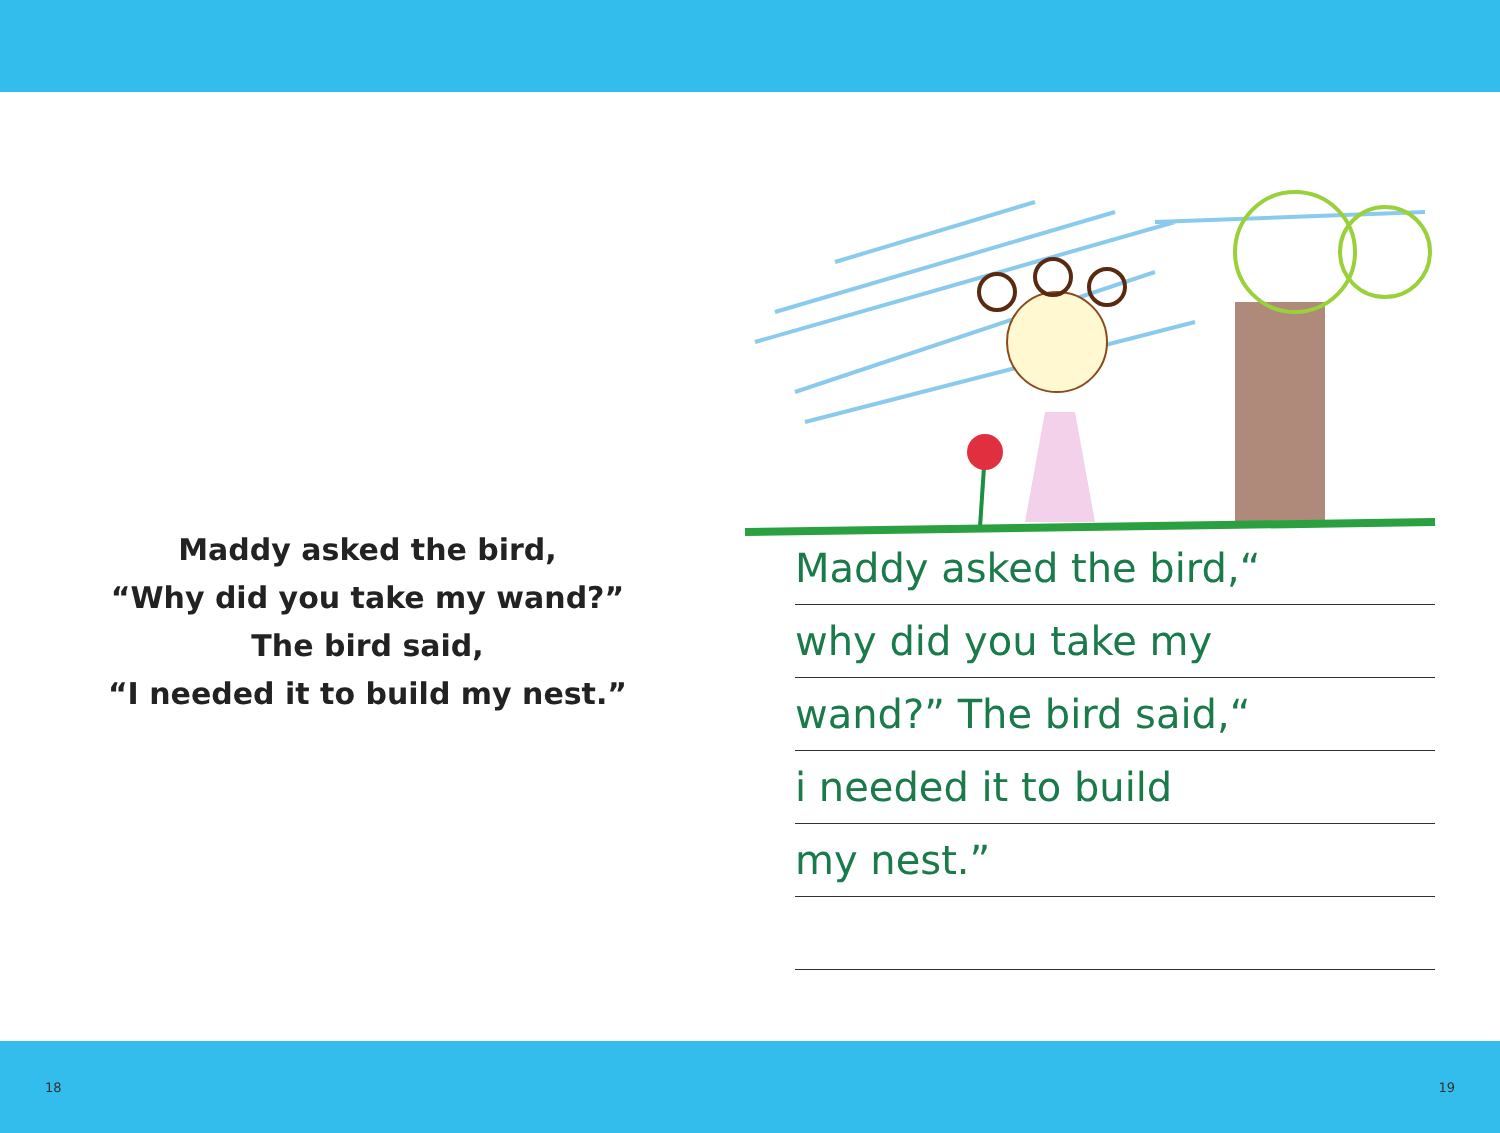Maddy asked the bird,
“Why did you take my wand?”
The bird said,
“I needed it to build my nest.”
Maddy asked the bird,“
why did you take my
wand?” The bird said,“
i needed it to build
my nest.”
18 19